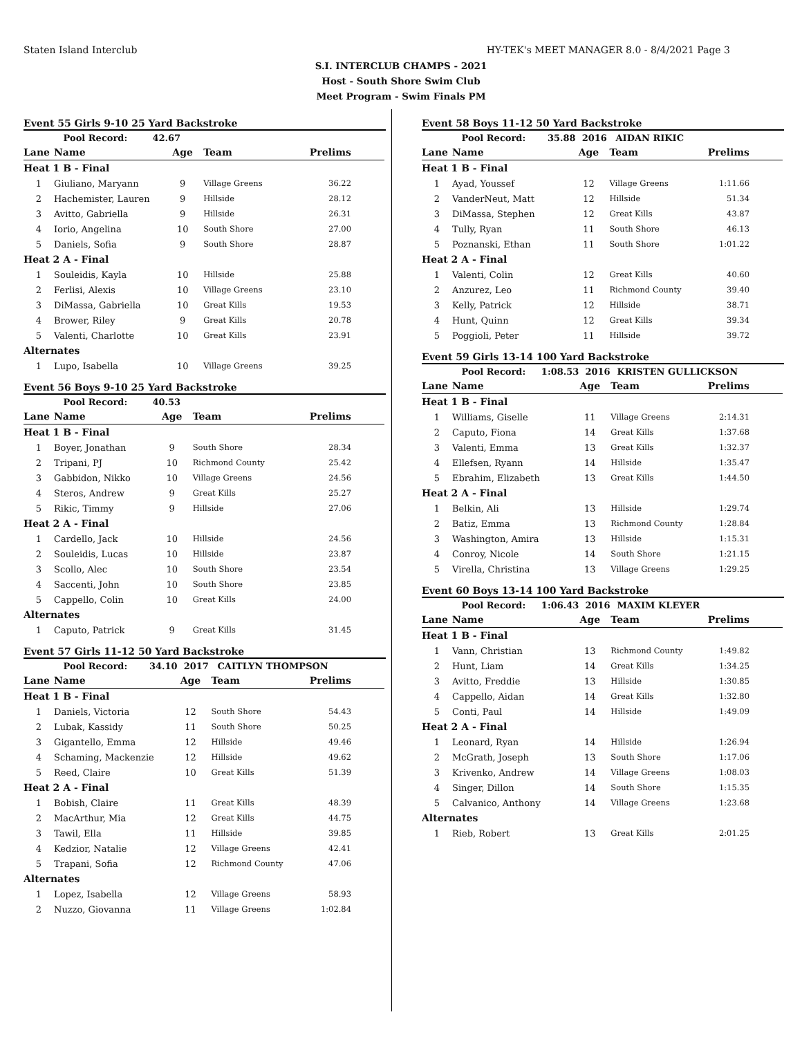Staten Island Interclub HY-TEK's MEET MANAGER 8.0 - 8/4/2021 Page 3
S.I. INTERCLUB CHAMPS - 2021
Host - South Shore Swim Club
Meet Program - Swim Finals PM
Event 55 Girls 9-10 25 Yard Backstroke
| | Pool Record: 42.67 | | | |
| Lane | Name | Age | Team | Prelims |
| Heat 1 B - Final | | | | |
| 1 | Giuliano, Maryann | 9 | Village Greens | 36.22 |
| 2 | Hachemister, Lauren | 9 | Hillside | 28.12 |
| 3 | Avitto, Gabriella | 9 | Hillside | 26.31 |
| 4 | Iorio, Angelina | 10 | South Shore | 27.00 |
| 5 | Daniels, Sofia | 9 | South Shore | 28.87 |
| Heat 2 A - Final | | | | |
| 1 | Souleidis, Kayla | 10 | Hillside | 25.88 |
| 2 | Ferlisi, Alexis | 10 | Village Greens | 23.10 |
| 3 | DiMassa, Gabriella | 10 | Great Kills | 19.53 |
| 4 | Brower, Riley | 9 | Great Kills | 20.78 |
| 5 | Valenti, Charlotte | 10 | Great Kills | 23.91 |
| Alternates | | | | |
| 1 | Lupo, Isabella | 10 | Village Greens | 39.25 |
Event 56 Boys 9-10 25 Yard Backstroke
| | Pool Record: 40.53 | | | |
| Lane | Name | Age | Team | Prelims |
| Heat 1 B - Final | | | | |
| 1 | Boyer, Jonathan | 9 | South Shore | 28.34 |
| 2 | Tripani, PJ | 10 | Richmond County | 25.42 |
| 3 | Gabbidon, Nikko | 10 | Village Greens | 24.56 |
| 4 | Steros, Andrew | 9 | Great Kills | 25.27 |
| 5 | Rikic, Timmy | 9 | Hillside | 27.06 |
| Heat 2 A - Final | | | | |
| 1 | Cardello, Jack | 10 | Hillside | 24.56 |
| 2 | Souleidis, Lucas | 10 | Hillside | 23.87 |
| 3 | Scollo, Alec | 10 | South Shore | 23.54 |
| 4 | Saccenti, John | 10 | South Shore | 23.85 |
| 5 | Cappello, Colin | 10 | Great Kills | 24.00 |
| Alternates | | | | |
| 1 | Caputo, Patrick | 9 | Great Kills | 31.45 |
Event 57 Girls 11-12 50 Yard Backstroke
| | Pool Record: 34.10 2017 | | CAITLYN THOMPSON | |
| Lane | Name | Age | Team | Prelims |
| Heat 1 B - Final | | | | |
| 1 | Daniels, Victoria | 12 | South Shore | 54.43 |
| 2 | Lubak, Kassidy | 11 | South Shore | 50.25 |
| 3 | Gigantello, Emma | 12 | Hillside | 49.46 |
| 4 | Schaming, Mackenzie | 12 | Hillside | 49.62 |
| 5 | Reed, Claire | 10 | Great Kills | 51.39 |
| Heat 2 A - Final | | | | |
| 1 | Bobish, Claire | 11 | Great Kills | 48.39 |
| 2 | MacArthur, Mia | 12 | Great Kills | 44.75 |
| 3 | Tawil, Ella | 11 | Hillside | 39.85 |
| 4 | Kedzior, Natalie | 12 | Village Greens | 42.41 |
| 5 | Trapani, Sofia | 12 | Richmond County | 47.06 |
| Alternates | | | | |
| 1 | Lopez, Isabella | 12 | Village Greens | 58.93 |
| 2 | Nuzzo, Giovanna | 11 | Village Greens | 1:02.84 |
Event 58 Boys 11-12 50 Yard Backstroke
| | Pool Record: 35.88 2016 | | AIDAN RIKIC | |
| Lane | Name | Age | Team | Prelims |
| Heat 1 B - Final | | | | |
| 1 | Ayad, Youssef | 12 | Village Greens | 1:11.66 |
| 2 | VanderNeut, Matt | 12 | Hillside | 51.34 |
| 3 | DiMassa, Stephen | 12 | Great Kills | 43.87 |
| 4 | Tully, Ryan | 11 | South Shore | 46.13 |
| 5 | Poznanski, Ethan | 11 | South Shore | 1:01.22 |
| Heat 2 A - Final | | | | |
| 1 | Valenti, Colin | 12 | Great Kills | 40.60 |
| 2 | Anzurez, Leo | 11 | Richmond County | 39.40 |
| 3 | Kelly, Patrick | 12 | Hillside | 38.71 |
| 4 | Hunt, Quinn | 12 | Great Kills | 39.34 |
| 5 | Poggioli, Peter | 11 | Hillside | 39.72 |
Event 59 Girls 13-14 100 Yard Backstroke
| | Pool Record: 1:08.53 2016 | | KRISTEN GULLICKSON | |
| Lane | Name | Age | Team | Prelims |
| Heat 1 B - Final | | | | |
| 1 | Williams, Giselle | 11 | Village Greens | 2:14.31 |
| 2 | Caputo, Fiona | 14 | Great Kills | 1:37.68 |
| 3 | Valenti, Emma | 13 | Great Kills | 1:32.37 |
| 4 | Ellefsen, Ryann | 14 | Hillside | 1:35.47 |
| 5 | Ebrahim, Elizabeth | 13 | Great Kills | 1:44.50 |
| Heat 2 A - Final | | | | |
| 1 | Belkin, Ali | 13 | Hillside | 1:29.74 |
| 2 | Batiz, Emma | 13 | Richmond County | 1:28.84 |
| 3 | Washington, Amira | 13 | Hillside | 1:15.31 |
| 4 | Conroy, Nicole | 14 | South Shore | 1:21.15 |
| 5 | Virella, Christina | 13 | Village Greens | 1:29.25 |
Event 60 Boys 13-14 100 Yard Backstroke
| | Pool Record: 1:06.43 2016 | | MAXIM KLEYER | |
| Lane | Name | Age | Team | Prelims |
| Heat 1 B - Final | | | | |
| 1 | Vann, Christian | 13 | Richmond County | 1:49.82 |
| 2 | Hunt, Liam | 14 | Great Kills | 1:34.25 |
| 3 | Avitto, Freddie | 13 | Hillside | 1:30.85 |
| 4 | Cappello, Aidan | 14 | Great Kills | 1:32.80 |
| 5 | Conti, Paul | 14 | Hillside | 1:49.09 |
| Heat 2 A - Final | | | | |
| 1 | Leonard, Ryan | 14 | Hillside | 1:26.94 |
| 2 | McGrath, Joseph | 13 | South Shore | 1:17.06 |
| 3 | Krivenko, Andrew | 14 | Village Greens | 1:08.03 |
| 4 | Singer, Dillon | 14 | South Shore | 1:15.35 |
| 5 | Calvanico, Anthony | 14 | Village Greens | 1:23.68 |
| Alternates | | | | |
| 1 | Rieb, Robert | 13 | Great Kills | 2:01.25 |